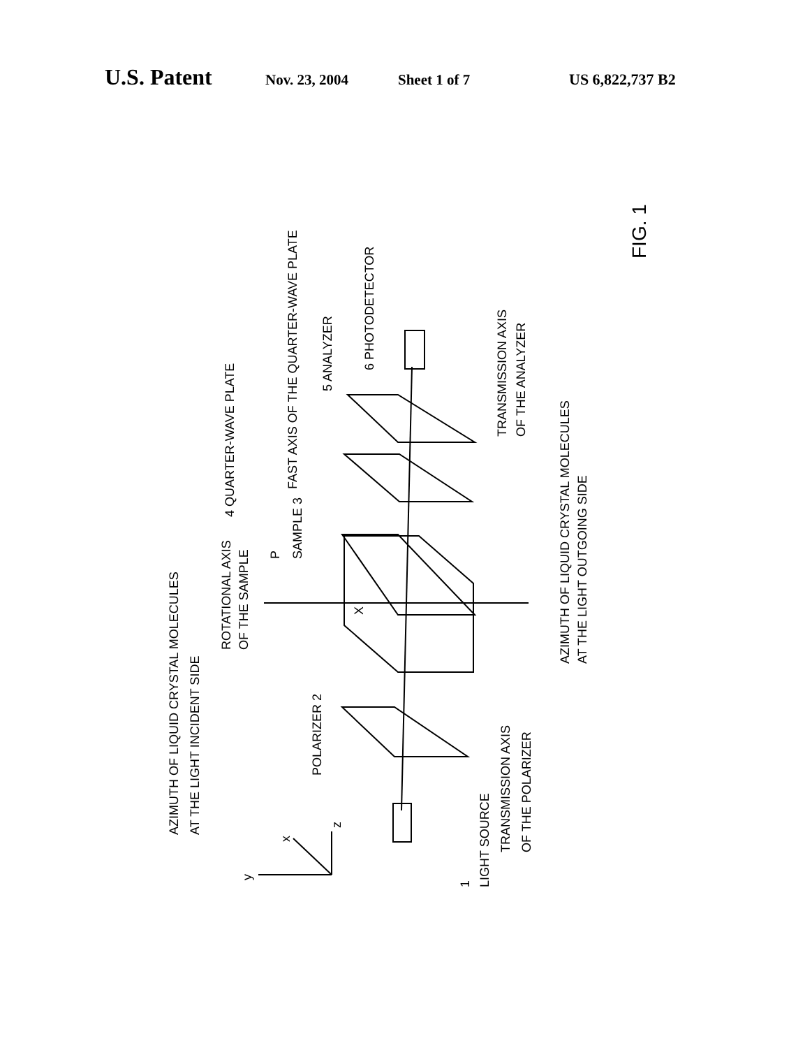U.S. Patent Nov. 23, 2004 Sheet 1 of 7 US 6,822,737 B2
AZIMUTH OF LIQUID CRYSTAL MOLECULES
AT THE LIGHT INCIDENT SIDE
ROTATIONAL AXIS
OF THE SAMPLE
P
SAMPLE 3
4 QUARTER-WAVE PLATE
FAST AXIS OF THE QUARTER-WAVE PLATE
5 ANALYZER
6 PHOTODETECTOR
TRANSMISSION AXIS
OF THE ANALYZER
AZIMUTH OF LIQUID CRYSTAL MOLECULES
AT THE LIGHT OUTGOING SIDE
POLARIZER 2
TRANSMISSION AXIS
OF THE POLARIZER
1
LIGHT SOURCE
y
x
z
X
FIG. 1